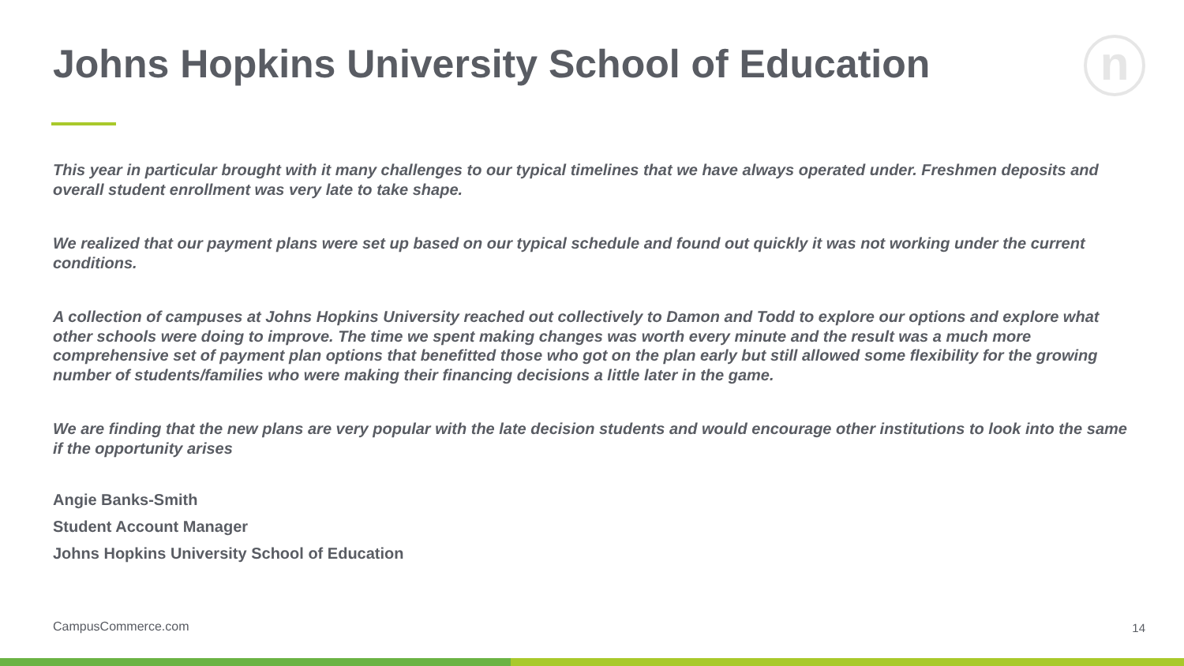Johns Hopkins University School of Education
n
This year in particular brought with it many challenges to our typical timelines that we have always operated under. Freshmen deposits and overall student enrollment was very late to take shape.
We realized that our payment plans were set up based on our typical schedule and found out quickly it was not working under the current conditions.
A collection of campuses at Johns Hopkins University reached out collectively to Damon and Todd to explore our options and explore what other schools were doing to improve. The time we spent making changes was worth every minute and the result was a much more comprehensive set of payment plan options that benefitted those who got on the plan early but still allowed some flexibility for the growing number of students/families who were making their financing decisions a little later in the game.
We are finding that the new plans are very popular with the late decision students and would encourage other institutions to look into the same if the opportunity arises
Angie Banks-Smith
Student Account Manager
Johns Hopkins University School of Education
CampusCommerce.com 14